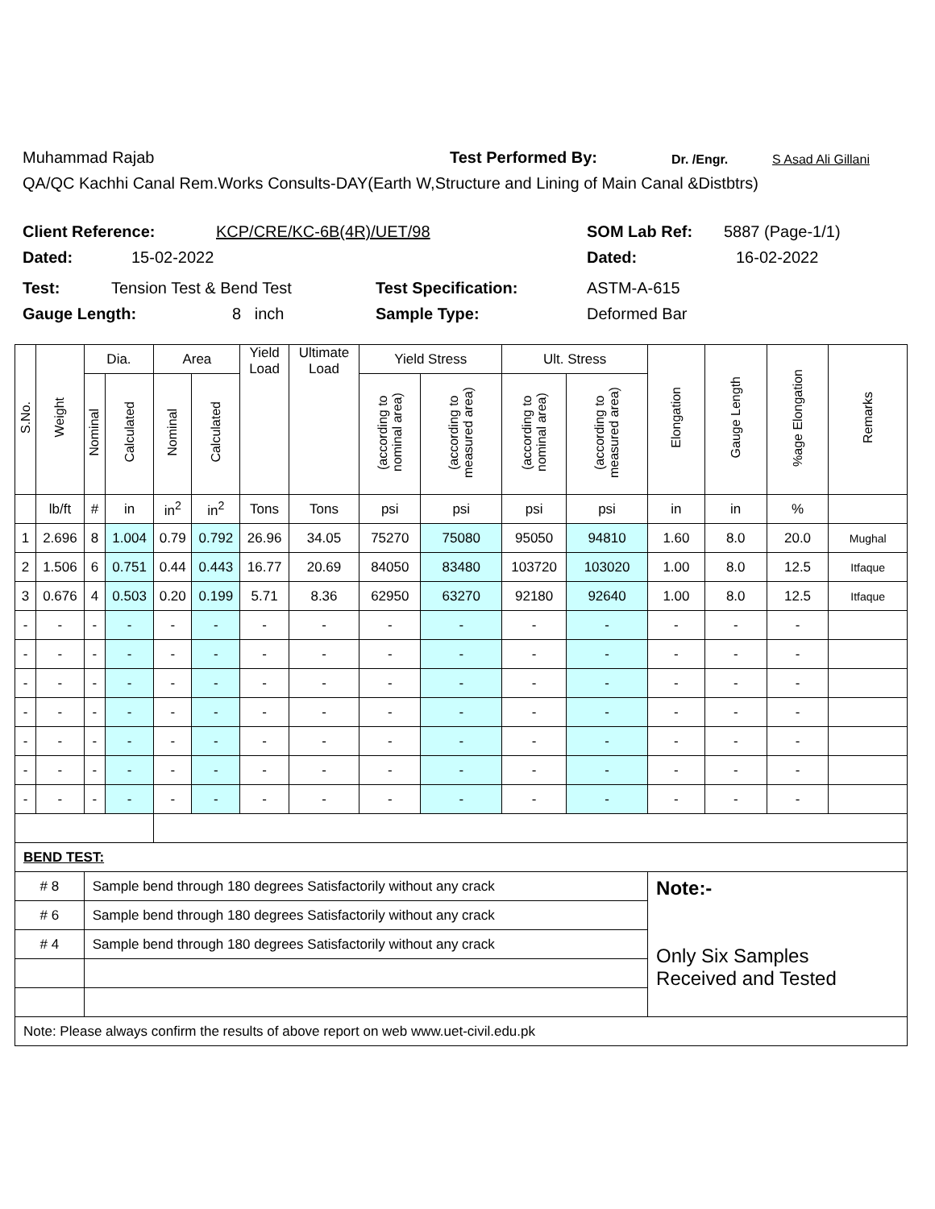Muhammad Rajab Test Performed By: Dr. /Engr. S Asad Ali Gillani
QA/QC Kachhi Canal Rem.Works Consults-DAY(Earth W,Structure and Lining of Main Canal &Distbtrs)
Client Reference: KCP/CRE/KC-6B(4R)/UET/98 SOM Lab Ref: 5887 (Page-1/1)
Dated: 15-02-2022 Dated: 16-02-2022
Test: Tension Test & Bend Test Test Specification: ASTM-A-615
Gauge Length: 8 inch Sample Type: Deformed Bar
| S.No. | Weight | Dia. | | Area | | Yield Load | Ultimate Load | Yield Stress | | Ult. Stress | | Elongation | Gauge Length | %age Elongation | Remarks |
| --- | --- | --- | --- | --- | --- | --- | --- | --- | --- | --- | --- | --- | --- | --- | --- |
| | | Nominal | Calculated | Nominal | Calculated | | | (according to nominal area) | (according to measured area) | (according to nominal area) | (according to measured area) | | | | |
| | lb/ft | # | in | in<sup>2</sup> | in<sup>2</sup> | Tons | Tons | psi | psi | psi | psi | in | in | % | |
| 1 | 2.696 | 8 | 1.004 | 0.79 | 0.792 | 26.96 | 34.05 | 75270 | 75080 | 95050 | 94810 | 1.60 | 8.0 | 20.0 | Mughal |
| 2 | 1.506 | 6 | 0.751 | 0.44 | 0.443 | 16.77 | 20.69 | 84050 | 83480 | 103720 | 103020 | 1.00 | 8.0 | 12.5 | Itfaque |
| 3 | 0.676 | 4 | 0.503 | 0.20 | 0.199 | 5.71 | 8.36 | 62950 | 63270 | 92180 | 92640 | 1.00 | 8.0 | 12.5 | Itfaque |
| - | - | - | - | - | - | - | - | - | - | - | - | - | - | - | |
| - | - | - | - | - | - | - | - | - | - | - | - | - | - | - | |
| - | - | - | - | - | - | - | - | - | - | - | - | - | - | - | |
| - | - | - | - | - | - | - | - | - | - | - | - | - | - | - | |
| - | - | - | - | - | - | - | - | - | - | - | - | - | - | - | |
| - | - | - | - | - | - | - | - | - | - | - | - | - | - | - | |
| - | - | - | - | - | - | - | - | - | - | - | - | - | - | - | |
| BEND TEST: | | | | | | | | | | | | | | | |
| # 8 | | Sample bend through 180 degrees Satisfactorily without any crack | | | | | | | | | | Note:- Only Six Samples Received and Tested | | | |
| # 6 | | Sample bend through 180 degrees Satisfactorily without any crack | | | | | | | | | | | | | |
| # 4 | | Sample bend through 180 degrees Satisfactorily without any crack | | | | | | | | | | | | | |
| Note: Please always confirm the results of above report on web www.uet-civil.edu.pk | | | | | | | | | | | | | | | |